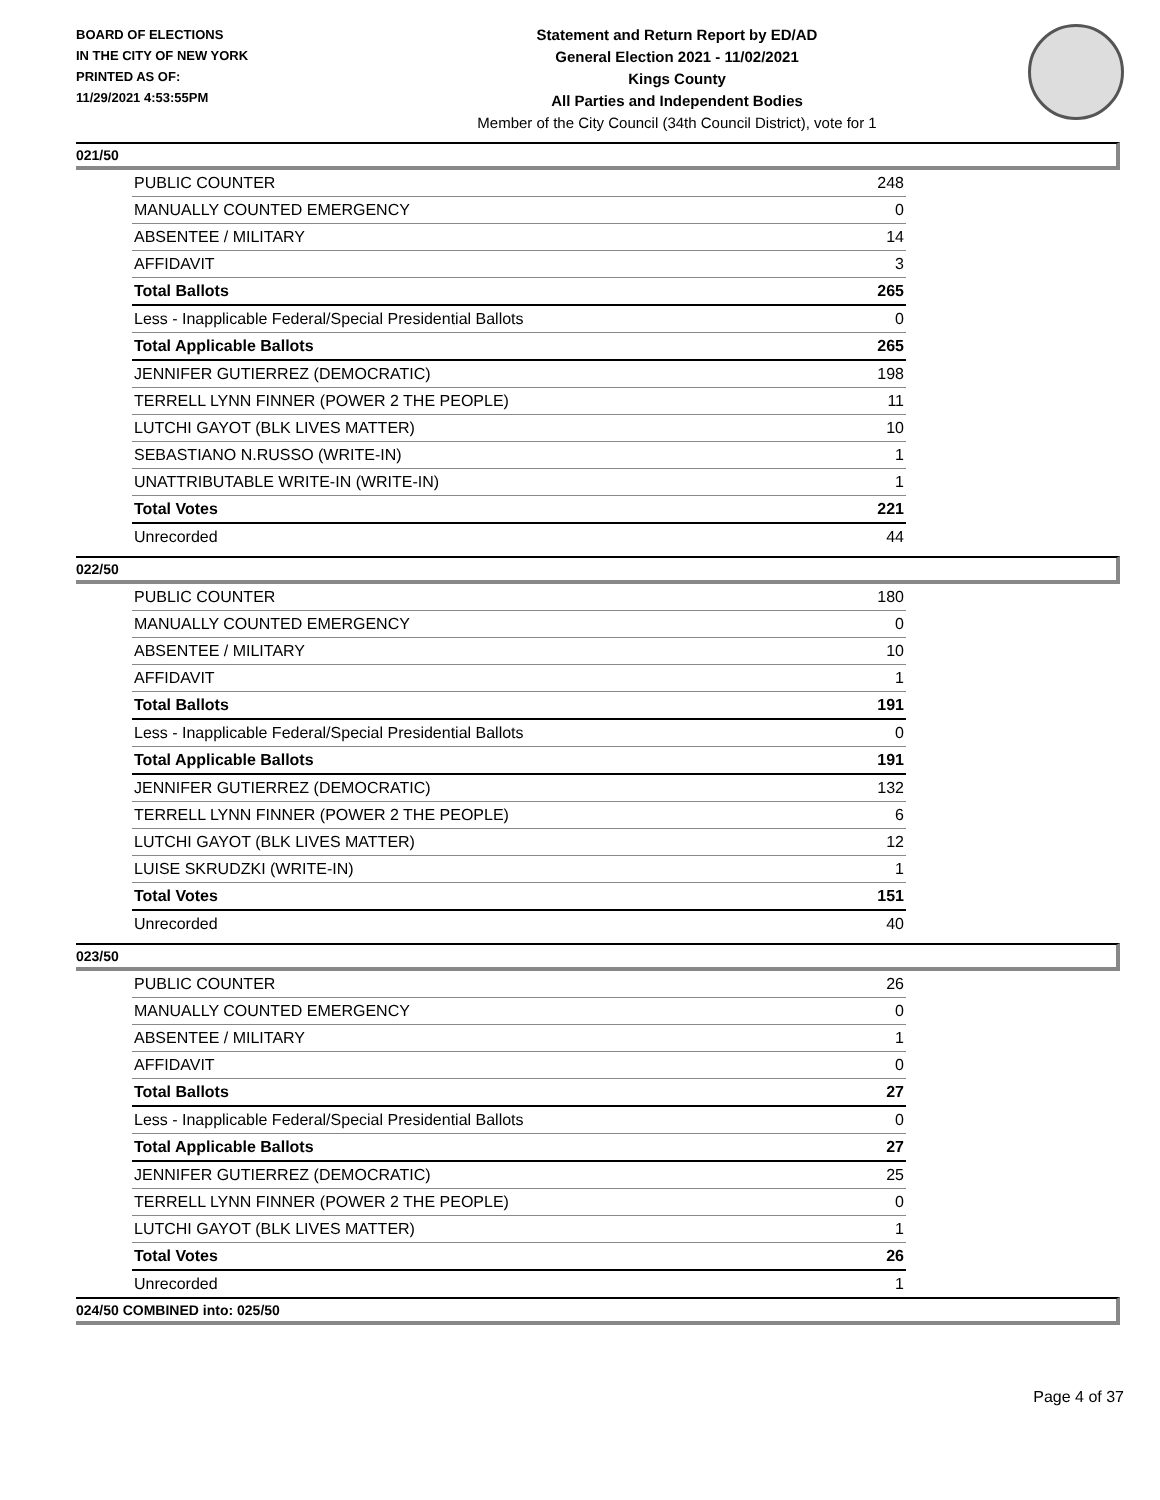BOARD OF ELECTIONS
IN THE CITY OF NEW YORK
PRINTED AS OF:
11/29/2021 4:53:55PM
Statement and Return Report by ED/AD
General Election 2021 - 11/02/2021
Kings County
All Parties and Independent Bodies
Member of the City Council (34th Council District), vote for 1
021/50
| PUBLIC COUNTER | 248 |
| MANUALLY COUNTED EMERGENCY | 0 |
| ABSENTEE / MILITARY | 14 |
| AFFIDAVIT | 3 |
| Total Ballots | 265 |
| Less - Inapplicable Federal/Special Presidential Ballots | 0 |
| Total Applicable Ballots | 265 |
| JENNIFER GUTIERREZ (DEMOCRATIC) | 198 |
| TERRELL LYNN FINNER (POWER 2 THE PEOPLE) | 11 |
| LUTCHI GAYOT (BLK LIVES MATTER) | 10 |
| SEBASTIANO N.RUSSO (WRITE-IN) | 1 |
| UNATTRIBUTABLE WRITE-IN (WRITE-IN) | 1 |
| Total Votes | 221 |
| Unrecorded | 44 |
022/50
| PUBLIC COUNTER | 180 |
| MANUALLY COUNTED EMERGENCY | 0 |
| ABSENTEE / MILITARY | 10 |
| AFFIDAVIT | 1 |
| Total Ballots | 191 |
| Less - Inapplicable Federal/Special Presidential Ballots | 0 |
| Total Applicable Ballots | 191 |
| JENNIFER GUTIERREZ (DEMOCRATIC) | 132 |
| TERRELL LYNN FINNER (POWER 2 THE PEOPLE) | 6 |
| LUTCHI GAYOT (BLK LIVES MATTER) | 12 |
| LUISE SKRUDZKI (WRITE-IN) | 1 |
| Total Votes | 151 |
| Unrecorded | 40 |
023/50
| PUBLIC COUNTER | 26 |
| MANUALLY COUNTED EMERGENCY | 0 |
| ABSENTEE / MILITARY | 1 |
| AFFIDAVIT | 0 |
| Total Ballots | 27 |
| Less - Inapplicable Federal/Special Presidential Ballots | 0 |
| Total Applicable Ballots | 27 |
| JENNIFER GUTIERREZ (DEMOCRATIC) | 25 |
| TERRELL LYNN FINNER (POWER 2 THE PEOPLE) | 0 |
| LUTCHI GAYOT (BLK LIVES MATTER) | 1 |
| Total Votes | 26 |
| Unrecorded | 1 |
024/50 COMBINED into: 025/50
Page 4 of 37